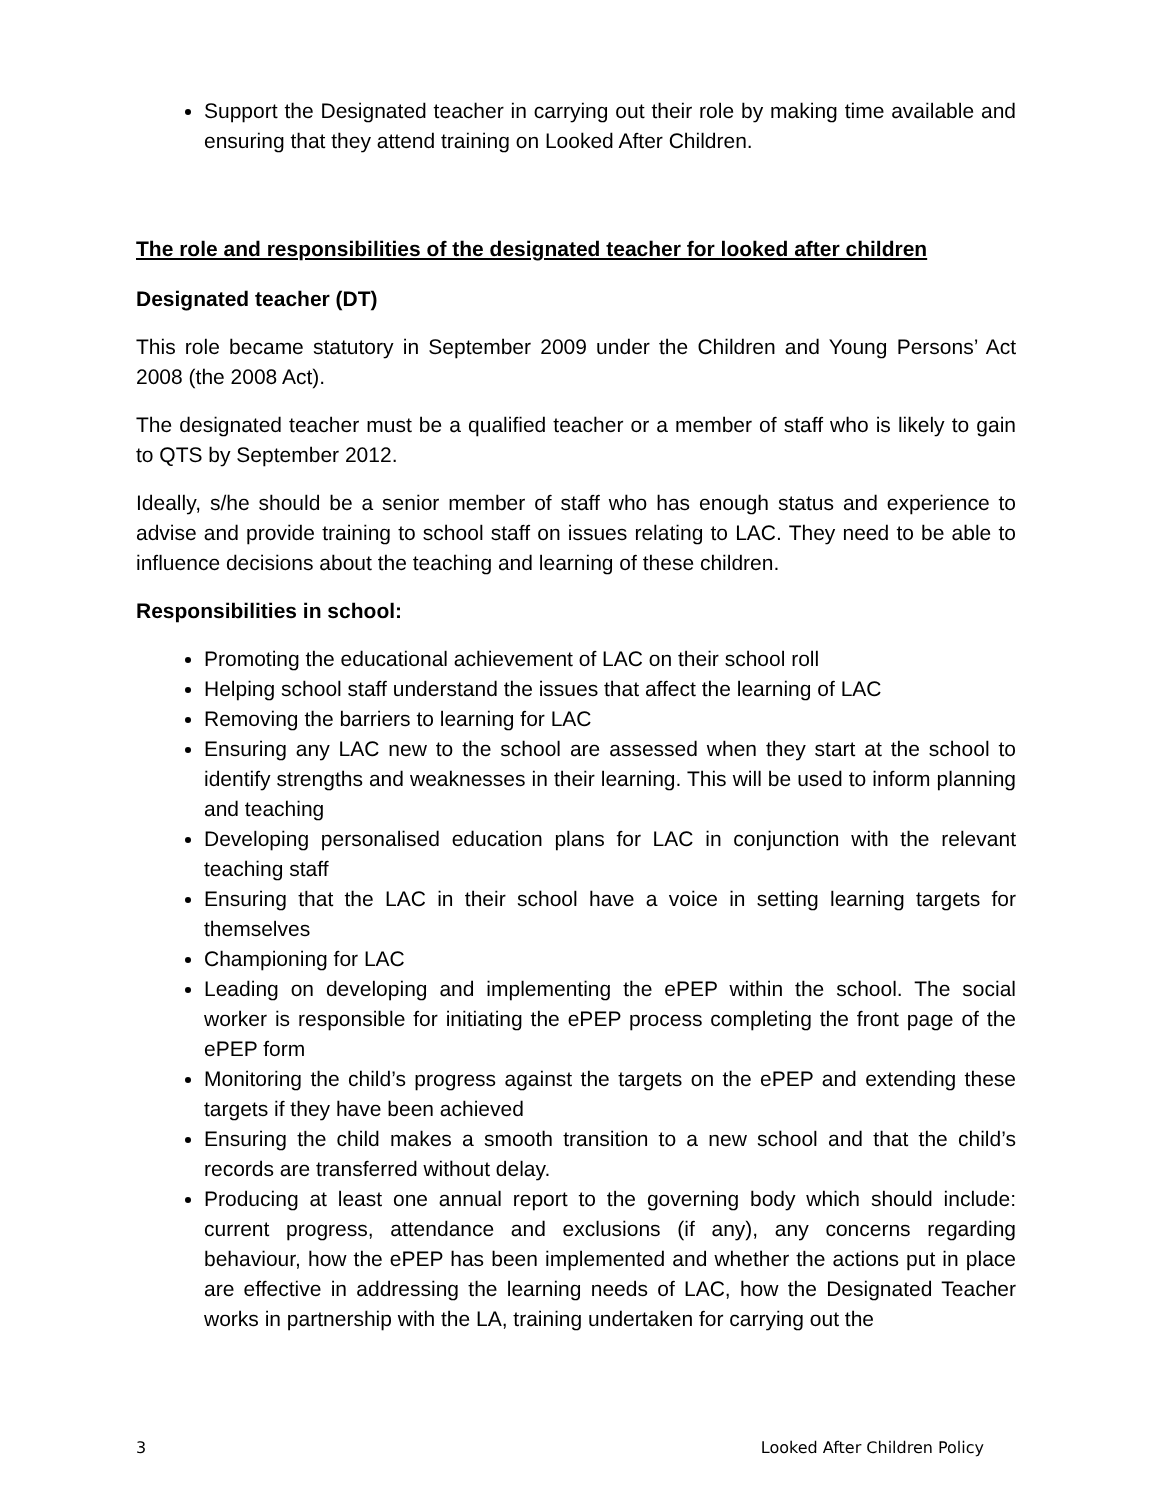Support the Designated teacher in carrying out their role by making time available and ensuring that they attend training on Looked After Children.
The role and responsibilities of the designated teacher for looked after children
Designated teacher (DT)
This role became statutory in September 2009 under the Children and Young Persons’ Act 2008 (the 2008 Act).
The designated teacher must be a qualified teacher or a member of staff who is likely to gain to QTS by September 2012.
Ideally, s/he should be a senior member of staff who has enough status and experience to advise and provide training to school staff on issues relating to LAC. They need to be able to influence decisions about the teaching and learning of these children.
Responsibilities in school:
Promoting the educational achievement of LAC on their school roll
Helping school staff understand the issues that affect the learning of LAC
Removing the barriers to learning for LAC
Ensuring any LAC new to the school are assessed when they start at the school to identify strengths and weaknesses in their learning. This will be used to inform planning and teaching
Developing personalised education plans for LAC in conjunction with the relevant teaching staff
Ensuring that the LAC in their school have a voice in setting learning targets for themselves
Championing for LAC
Leading on developing and implementing the ePEP within the school. The social worker is responsible for initiating the ePEP process completing the front page of the ePEP form
Monitoring the child’s progress against the targets on the ePEP and extending these targets if they have been achieved
Ensuring the child makes a smooth transition to a new school and that the child’s records are transferred without delay.
Producing at least one annual report to the governing body which should include: current progress, attendance and exclusions (if any), any concerns regarding behaviour, how the ePEP has been implemented and whether the actions put in place are effective in addressing the learning needs of LAC, how the Designated Teacher works in partnership with the LA, training undertaken for carrying out the
3 Looked After Children Policy